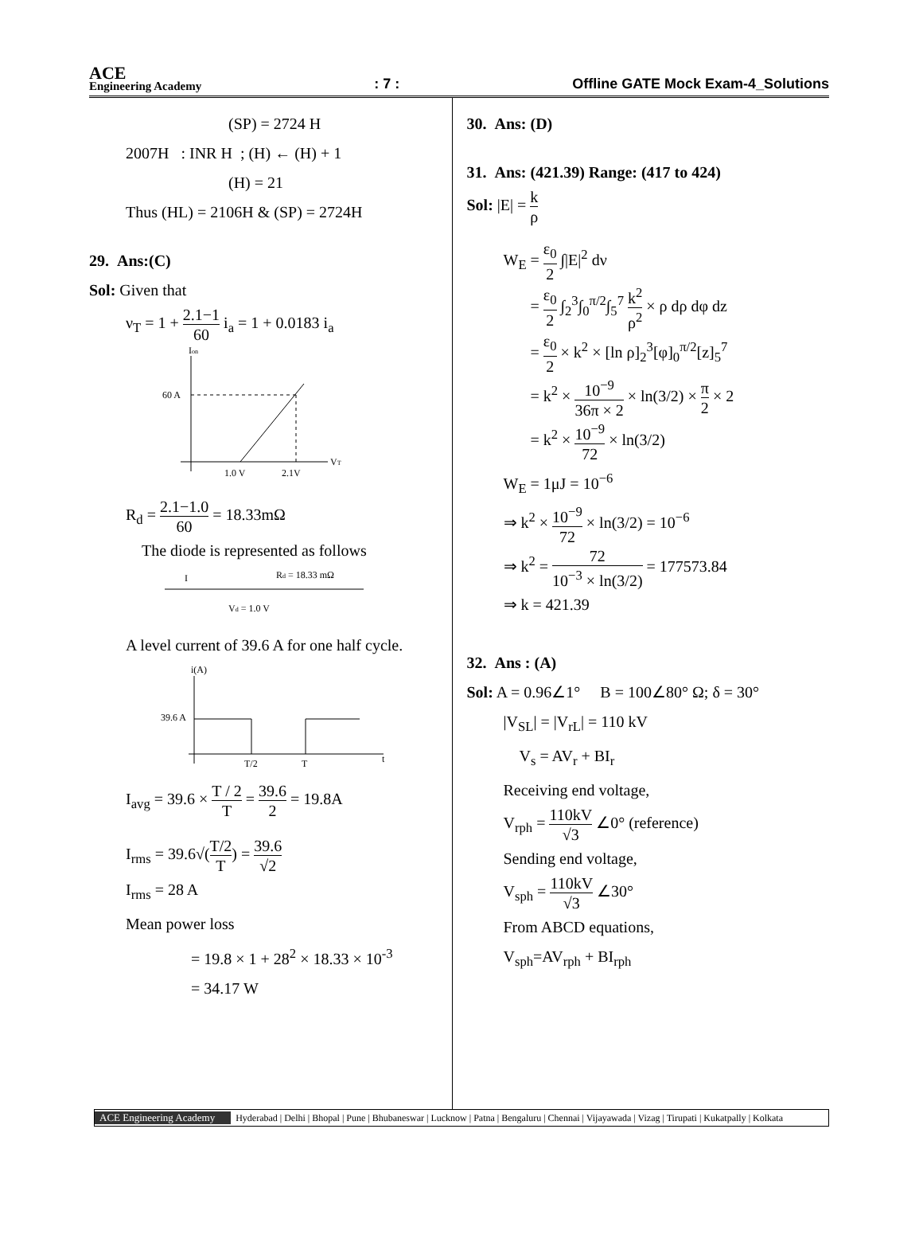ACE
Engineering Academy
: 7 :
Offline GATE Mock Exam-4_Solutions
(SP) = 2724 H
2007H : INR H ; (H) ← (H) + 1
(H) = 21
Thus (HL) = 2106H & (SP) = 2724H
29. Ans:(C)
Sol: Given that
ν<sub>T</sub> = 1 + 2.1−1 60 i<sub>a</sub> = 1 + 0.0183 i<sub>a</sub>
Ion
VT
60 A
1.0 V
2.1V
R<sub>d</sub> = 2.1−1.0 60 = 18.33mΩ
The diode is represented as follows
I
Rd = 18.33 mΩ
Vd = 1.0 V
A level current of 39.6 A for one half cycle.
i(A)
39.6 A
T/2
T
t
I<sub>avg</sub> = 39.6 × T / 2 T = 39.6 2 = 19.8A
I<sub>rms</sub> = 39.6√(T/2 T) = 39.6 √2
I<sub>rms</sub> = 28 A
Mean power loss
= 19.8 × 1 + 28<sup>2</sup> × 18.33 × 10<sup>-3</sup>
= 34.17 W
30. Ans: (D)
31. Ans: (421.39) Range: (417 to 424)
Sol: |E| = k ρ
W<sub>E</sub> = ε<sub>0</sub> 2 ∫|E|<sup>2</sup> dν
= ε<sub>0</sub> 2 ∫<sub>2</sub><sup>3</sup>∫<sub>0</sub><sup>π/2</sup>∫<sub>5</sub><sup>7</sup> k<sup>2</sup> ρ<sup>2</sup> × ρ dρ dφ dz
= ε<sub>0</sub> 2 × k<sup>2</sup> × [ln ρ]<sub>2</sub><sup>3</sup>[φ]<sub>0</sub><sup>π/2</sup>[z]<sub>5</sub><sup>7</sup>
= k<sup>2</sup> × 10<sup>−9</sup> 36π × 2 × ln(3/2) × π 2 × 2
= k<sup>2</sup> × 10<sup>−9</sup> 72 × ln(3/2)
W<sub>E</sub> = 1μJ = 10<sup>−6</sup>
⇒ k<sup>2</sup> × 10<sup>−9</sup> 72 × ln(3/2) = 10<sup>−6</sup>
⇒ k<sup>2</sup> = 72 10<sup>−3</sup> × ln(3/2) = 177573.84
⇒ k = 421.39
32. Ans : (A)
Sol: A = 0.96∠1° B = 100∠80° Ω; δ = 30°
|V<sub>SL</sub>| = |V<sub>rL</sub>| = 110 kV
V<sub>s</sub> = AV<sub>r</sub> + BI<sub>r</sub>
Receiving end voltage,
V<sub>rph</sub> = 110kV √3 ∠0° (reference)
Sending end voltage,
V<sub>sph</sub> = 110kV √3 ∠30°
From ABCD equations,
V<sub>sph</sub>=AV<sub>rph</sub> + BI<sub>rph</sub>
ACE Engineering Academy Hyderabad | Delhi | Bhopal | Pune | Bhubaneswar | Lucknow | Patna | Bengaluru | Chennai | Vijayawada | Vizag | Tirupati | Kukatpally | Kolkata